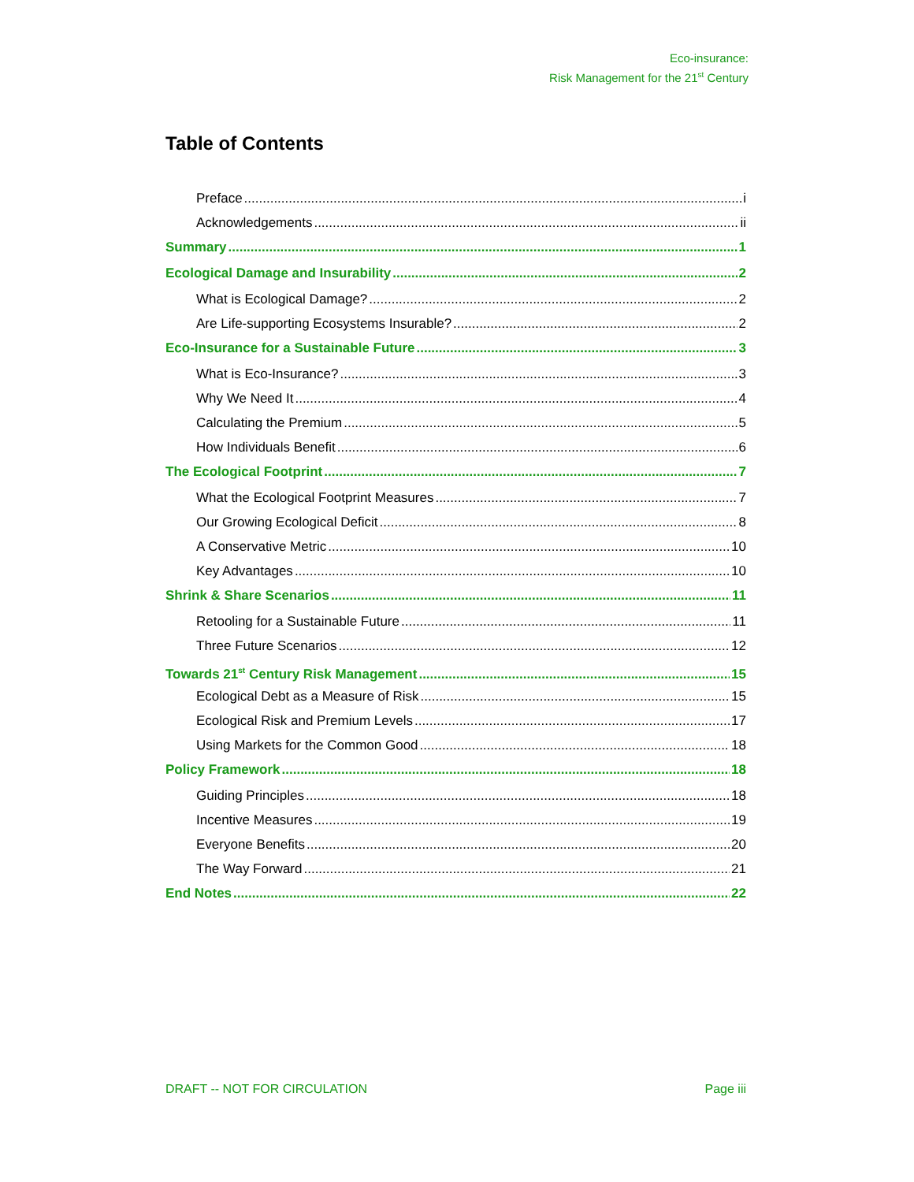Eco-insurance:
Risk Management for the 21<sup>st</sup> Century
Table of Contents
Preface i
Acknowledgements ii
Summary 1
Ecological Damage and Insurability 2
What is Ecological Damage? 2
Are Life-supporting Ecosystems Insurable? 2
Eco-Insurance for a Sustainable Future 3
What is Eco-Insurance? 3
Why We Need It 4
Calculating the Premium 5
How Individuals Benefit 6
The Ecological Footprint 7
What the Ecological Footprint Measures 7
Our Growing Ecological Deficit 8
A Conservative Metric 10
Key Advantages 10
Shrink & Share Scenarios 11
Retooling for a Sustainable Future 11
Three Future Scenarios 12
Towards 21<sup>st</sup> Century Risk Management 15
Ecological Debt as a Measure of Risk 15
Ecological Risk and Premium Levels 17
Using Markets for the Common Good 18
Policy Framework 18
Guiding Principles 18
Incentive Measures 19
Everyone Benefits 20
The Way Forward 21
End Notes 22
DRAFT -- NOT FOR CIRCULATION Page iii